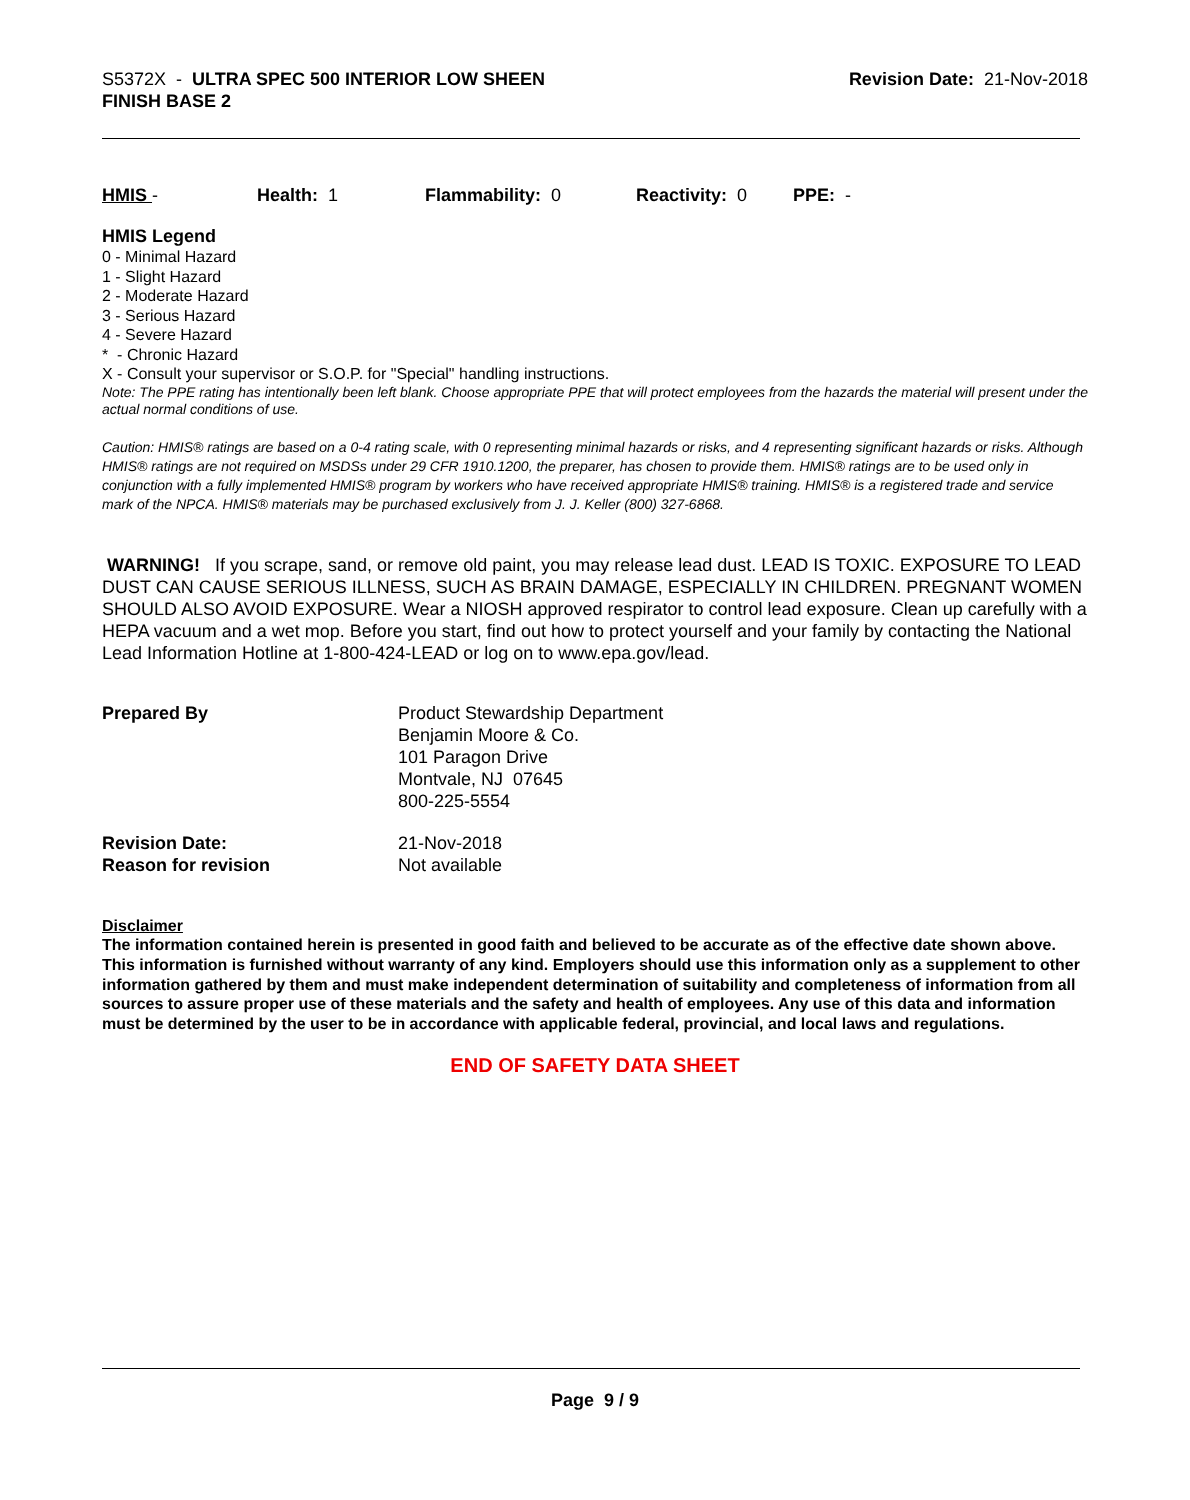S5372X - ULTRA SPEC 500 INTERIOR LOW SHEEN
FINISH BASE 2
Revision Date: 21-Nov-2018
HMIS - Health: 1 Flammability: 0 Reactivity: 0 PPE: -
HMIS Legend
0 - Minimal Hazard
1 - Slight Hazard
2 - Moderate Hazard
3 - Serious Hazard
4 - Severe Hazard
* - Chronic Hazard
X - Consult your supervisor or S.O.P. for "Special" handling instructions.
Note: The PPE rating has intentionally been left blank. Choose appropriate PPE that will protect employees from the hazards the material will present under the actual normal conditions of use.
Caution: HMIS® ratings are based on a 0-4 rating scale, with 0 representing minimal hazards or risks, and 4 representing significant hazards or risks. Although HMIS® ratings are not required on MSDSs under 29 CFR 1910.1200, the preparer, has chosen to provide them. HMIS® ratings are to be used only in conjunction with a fully implemented HMIS® program by workers who have received appropriate HMIS® training. HMIS® is a registered trade and service mark of the NPCA. HMIS® materials may be purchased exclusively from J. J. Keller (800) 327-6868.
WARNING! If you scrape, sand, or remove old paint, you may release lead dust. LEAD IS TOXIC. EXPOSURE TO LEAD DUST CAN CAUSE SERIOUS ILLNESS, SUCH AS BRAIN DAMAGE, ESPECIALLY IN CHILDREN. PREGNANT WOMEN SHOULD ALSO AVOID EXPOSURE. Wear a NIOSH approved respirator to control lead exposure. Clean up carefully with a HEPA vacuum and a wet mop. Before you start, find out how to protect yourself and your family by contacting the National Lead Information Hotline at 1-800-424-LEAD or log on to www.epa.gov/lead.
| Prepared By | Product Stewardship Department Benjamin Moore & Co. 101 Paragon Drive Montvale, NJ 07645 800-225-5554 |
| Revision Date: | 21-Nov-2018 |
| Reason for revision | Not available |
Disclaimer
The information contained herein is presented in good faith and believed to be accurate as of the effective date shown above. This information is furnished without warranty of any kind. Employers should use this information only as a supplement to other information gathered by them and must make independent determination of suitability and completeness of information from all sources to assure proper use of these materials and the safety and health of employees. Any use of this data and information must be determined by the user to be in accordance with applicable federal, provincial, and local laws and regulations.
END OF SAFETY DATA SHEET
Page 9 / 9